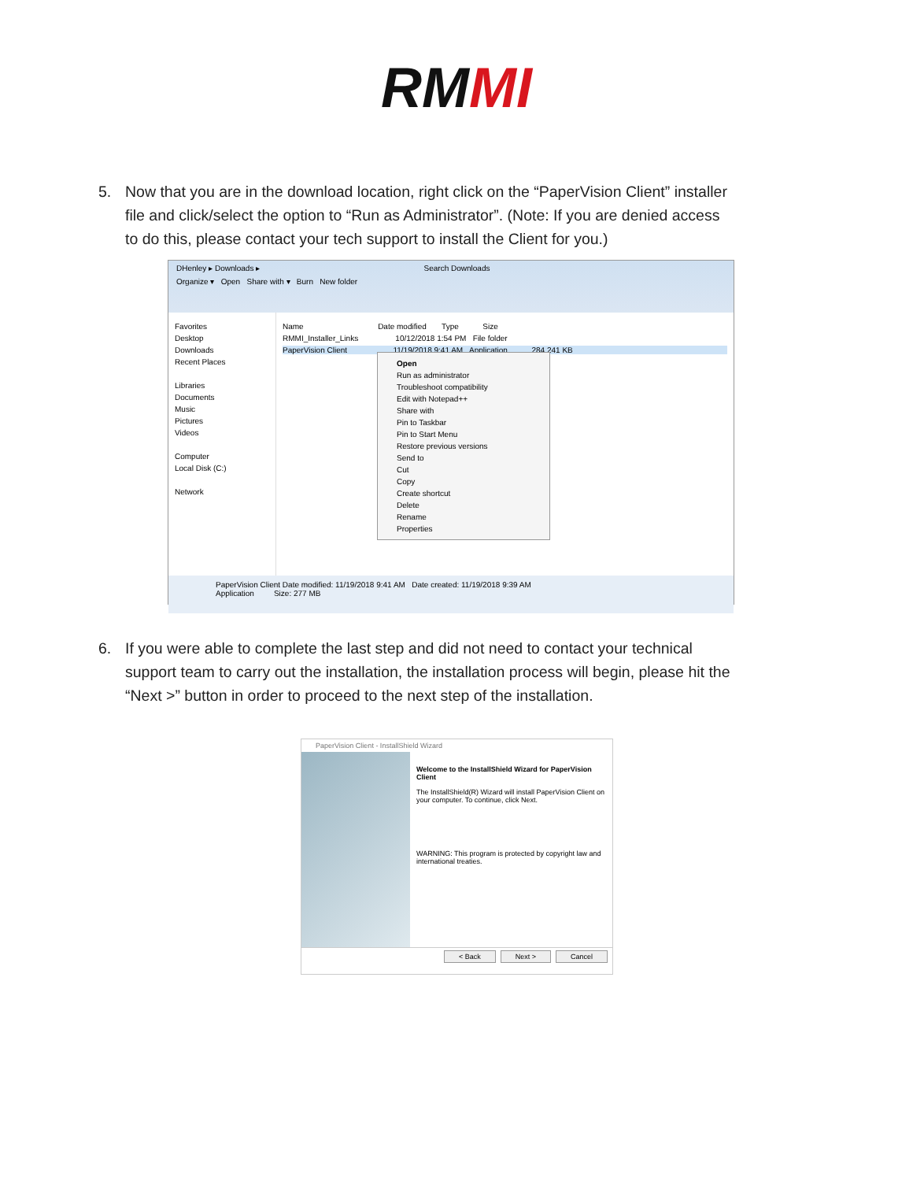RMMI
5. Now that you are in the download location, right click on the “PaperVision Client” installer file and click/select the option to “Run as Administrator”. (Note: If you are denied access to do this, please contact your tech support to install the Client for you.)
DHenley ▸ Downloads ▸ Search Downloads
Organize ▾ Open Share with ▾ Burn New folder
Favorites
Desktop
Downloads
Recent Places
Libraries
Documents
Music
Pictures
Videos
Computer
Local Disk (C:)
Network
Name Date modified Type Size
RMMI_Installer_Links 10/12/2018 1:54 PM File folder
PaperVision Client 11/19/2018 9:41 AM Application 284,241 KB
Open
Run as administrator
Troubleshoot compatibility
Edit with Notepad++
Share with
Pin to Taskbar
Pin to Start Menu
Restore previous versions
Send to
Cut
Copy
Create shortcut
Delete
Rename
Properties
PaperVision Client Date modified: 11/19/2018 9:41 AM Date created: 11/19/2018 9:39 AM
Application Size: 277 MB
6. If you were able to complete the last step and did not need to contact your technical support team to carry out the installation, the installation process will begin, please hit the “Next >” button in order to proceed to the next step of the installation.
PaperVision Client - InstallShield Wizard
Welcome to the InstallShield Wizard for PaperVision Client
The InstallShield(R) Wizard will install PaperVision Client on your computer. To continue, click Next.
WARNING: This program is protected by copyright law and international treaties.
< Back Next > Cancel